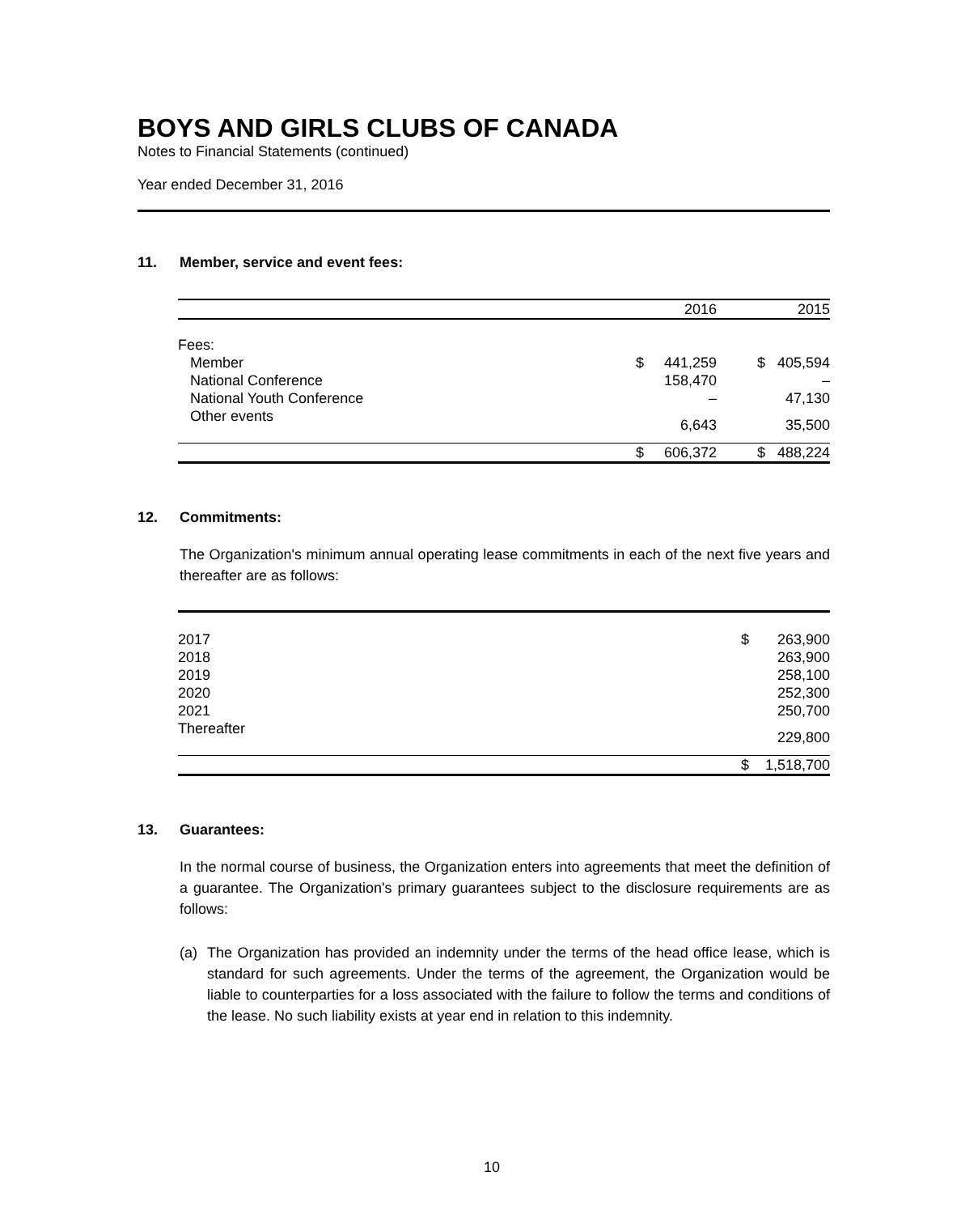BOYS AND GIRLS CLUBS OF CANADA
Notes to Financial Statements (continued)
Year ended December 31, 2016
11. Member, service and event fees:
| | | 2016 | | 2015 |
| Fees: | | | | |
| Member | $ | 441,259 | $ | 405,594 |
| National Conference | | 158,470 | | – |
| National Youth Conference | | – | | 47,130 |
| Other events | | 6,643 | | 35,500 |
| | $ | 606,372 | $ | 488,224 |
12. Commitments:
The Organization's minimum annual operating lease commitments in each of the next five years and thereafter are as follows:
| 2017 | $ | 263,900 |
| 2018 | | 263,900 |
| 2019 | | 258,100 |
| 2020 | | 252,300 |
| 2021 | | 250,700 |
| Thereafter | | 229,800 |
| | $ | 1,518,700 |
13. Guarantees:
In the normal course of business, the Organization enters into agreements that meet the definition of a guarantee. The Organization's primary guarantees subject to the disclosure requirements are as follows:
(a) The Organization has provided an indemnity under the terms of the head office lease, which is standard for such agreements. Under the terms of the agreement, the Organization would be liable to counterparties for a loss associated with the failure to follow the terms and conditions of the lease. No such liability exists at year end in relation to this indemnity.
10